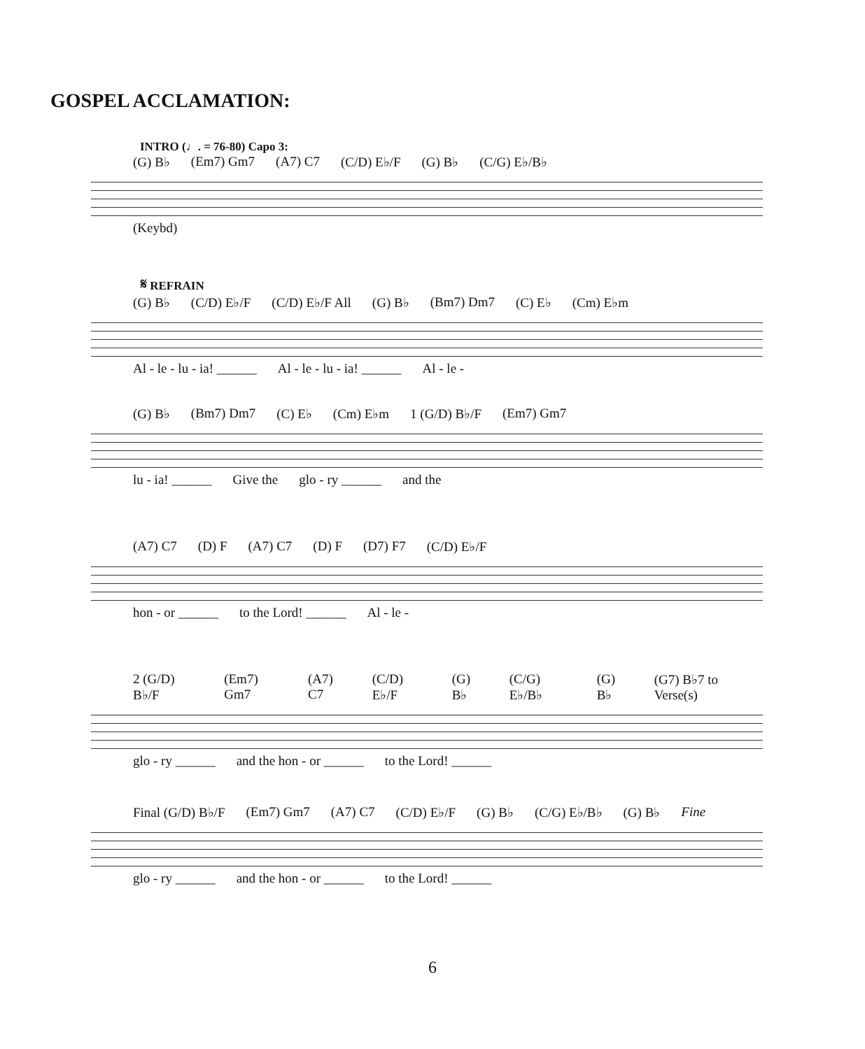GOSPEL ACCLAMATION:
INTRO (♩. = 76-80) Capo 3:
(G) B♭ (Em7) Gm7 (A7) C7 (C/D) E♭/F (G) B♭ (C/G) E♭/B♭
(Keybd)
𝄋 REFRAIN
(G) B♭ (C/D) E♭/F (C/D) E♭/F All (G) B♭ (Bm7) Dm7 (C) E♭ (Cm) E♭m
Al - le - lu - ia! ______ Al - le - lu - ia! ______ Al - le -
(G) B♭ (Bm7) Dm7 (C) E♭ (Cm) E♭m 1 (G/D) B♭/F (Em7) Gm7
lu - ia! ______ Give the glo - ry ______ and the
(A7) C7 (D) F (A7) C7 (D) F (D7) F7 (C/D) E♭/F
hon - or ______ to the Lord! ______ Al - le -
2 (G/D) B♭/F (Em7) Gm7 (A7) C7 (C/D) E♭/F (G) B♭ (C/G) E♭/B♭ (G) B♭ (G7) B♭7 to Verse(s)
glo - ry ______ and the hon - or ______ to the Lord! ______
Final (G/D) B♭/F (Em7) Gm7 (A7) C7 (C/D) E♭/F (G) B♭ (C/G) E♭/B♭ (G) B♭ Fine
glo - ry ______ and the hon - or ______ to the Lord! ______
6